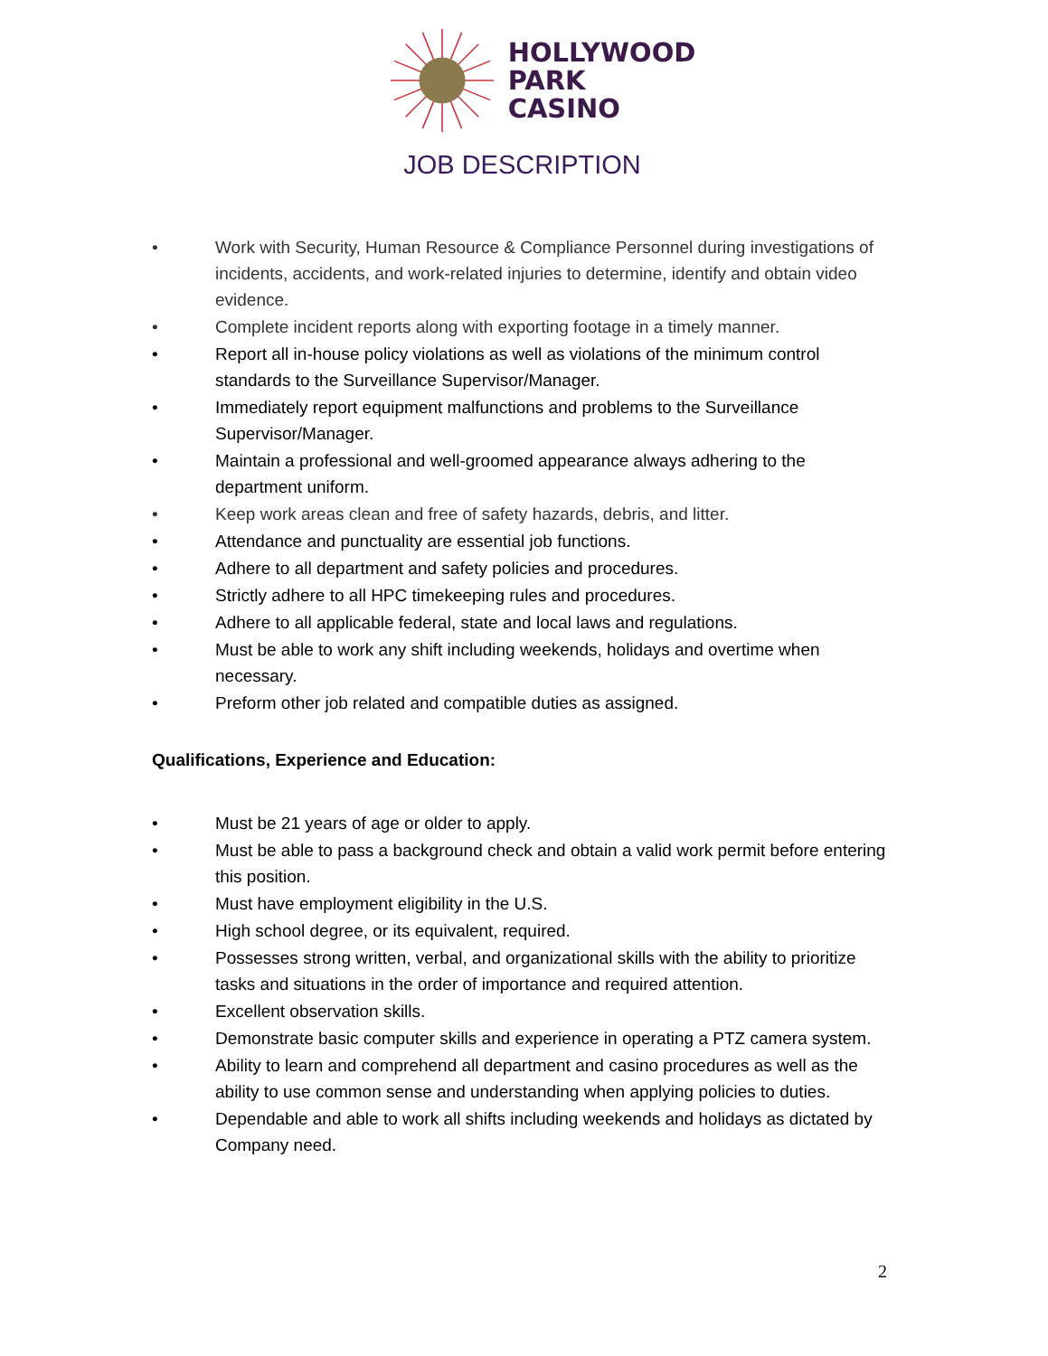HOLLYWOOD
PARK
CASINO
JOB DESCRIPTION
• Work with Security, Human Resource & Compliance Personnel during investigations of incidents, accidents, and work-related injuries to determine, identify and obtain video evidence.
• Complete incident reports along with exporting footage in a timely manner.
• Report all in-house policy violations as well as violations of the minimum control standards to the Surveillance Supervisor/Manager.
• Immediately report equipment malfunctions and problems to the Surveillance Supervisor/Manager.
• Maintain a professional and well-groomed appearance always adhering to the department uniform.
• Keep work areas clean and free of safety hazards, debris, and litter.
• Attendance and punctuality are essential job functions.
• Adhere to all department and safety policies and procedures.
• Strictly adhere to all HPC timekeeping rules and procedures.
• Adhere to all applicable federal, state and local laws and regulations.
• Must be able to work any shift including weekends, holidays and overtime when necessary.
• Preform other job related and compatible duties as assigned.
Qualifications, Experience and Education:
• Must be 21 years of age or older to apply.
• Must be able to pass a background check and obtain a valid work permit before entering this position.
• Must have employment eligibility in the U.S.
• High school degree, or its equivalent, required.
• Possesses strong written, verbal, and organizational skills with the ability to prioritize tasks and situations in the order of importance and required attention.
• Excellent observation skills.
• Demonstrate basic computer skills and experience in operating a PTZ camera system.
• Ability to learn and comprehend all department and casino procedures as well as the ability to use common sense and understanding when applying policies to duties.
• Dependable and able to work all shifts including weekends and holidays as dictated by Company need.
2